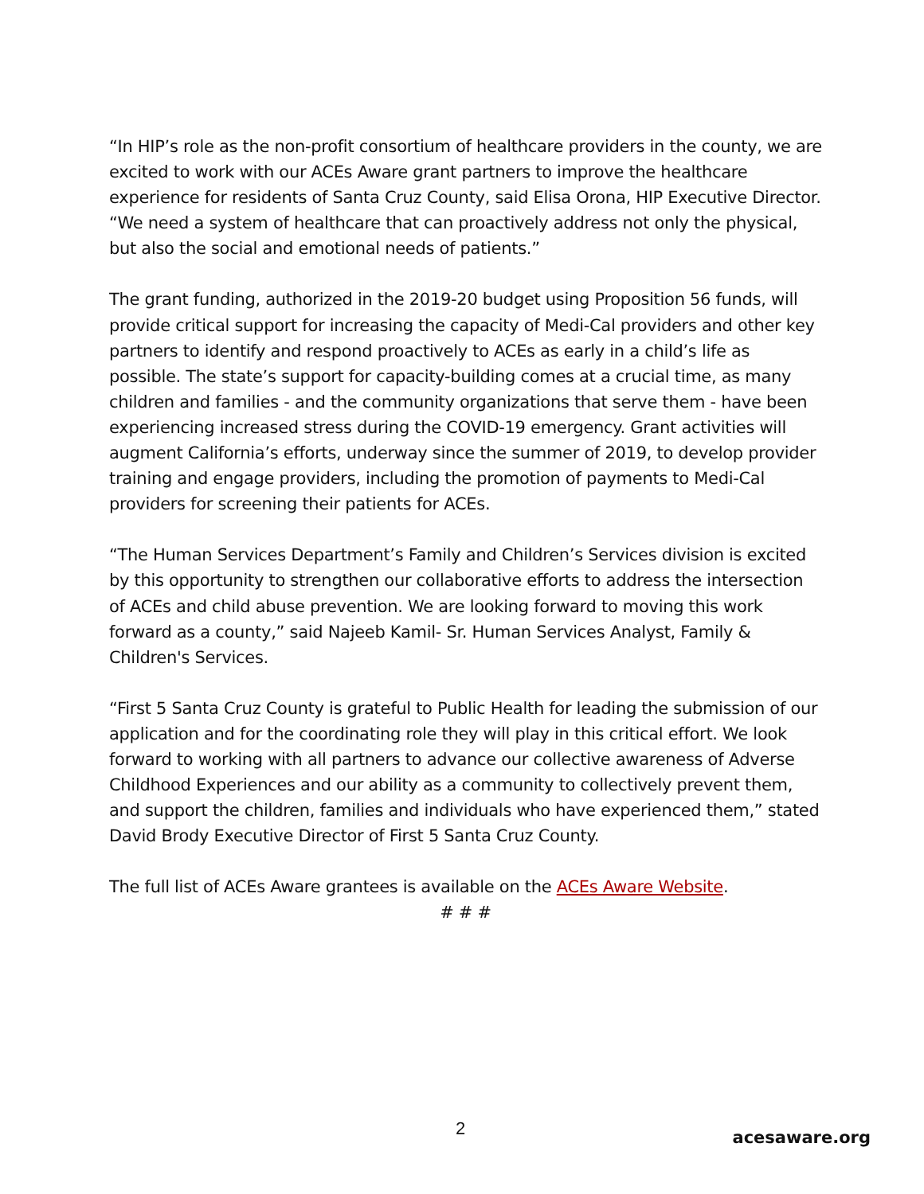“In HIP’s role as the non-profit consortium of healthcare providers in the county, we are excited to work with our ACEs Aware grant partners to improve the healthcare experience for residents of Santa Cruz County, said Elisa Orona, HIP Executive Director. “We need a system of healthcare that can proactively address not only the physical, but also the social and emotional needs of patients.”
The grant funding, authorized in the 2019-20 budget using Proposition 56 funds, will provide critical support for increasing the capacity of Medi-Cal providers and other key partners to identify and respond proactively to ACEs as early in a child’s life as possible. The state’s support for capacity-building comes at a crucial time, as many children and families - and the community organizations that serve them - have been experiencing increased stress during the COVID-19 emergency. Grant activities will augment California’s efforts, underway since the summer of 2019, to develop provider training and engage providers, including the promotion of payments to Medi-Cal providers for screening their patients for ACEs.
“The Human Services Department’s Family and Children’s Services division is excited by this opportunity to strengthen our collaborative efforts to address the intersection of ACEs and child abuse prevention. We are looking forward to moving this work forward as a county,” said Najeeb Kamil- Sr. Human Services Analyst, Family & Children's Services.
“First 5 Santa Cruz County is grateful to Public Health for leading the submission of our application and for the coordinating role they will play in this critical effort. We look forward to working with all partners to advance our collective awareness of Adverse Childhood Experiences and our ability as a community to collectively prevent them, and support the children, families and individuals who have experienced them,” stated David Brody Executive Director of First 5 Santa Cruz County.
The full list of ACEs Aware grantees is available on the ACEs Aware Website.
# # #
2 acesaware.org